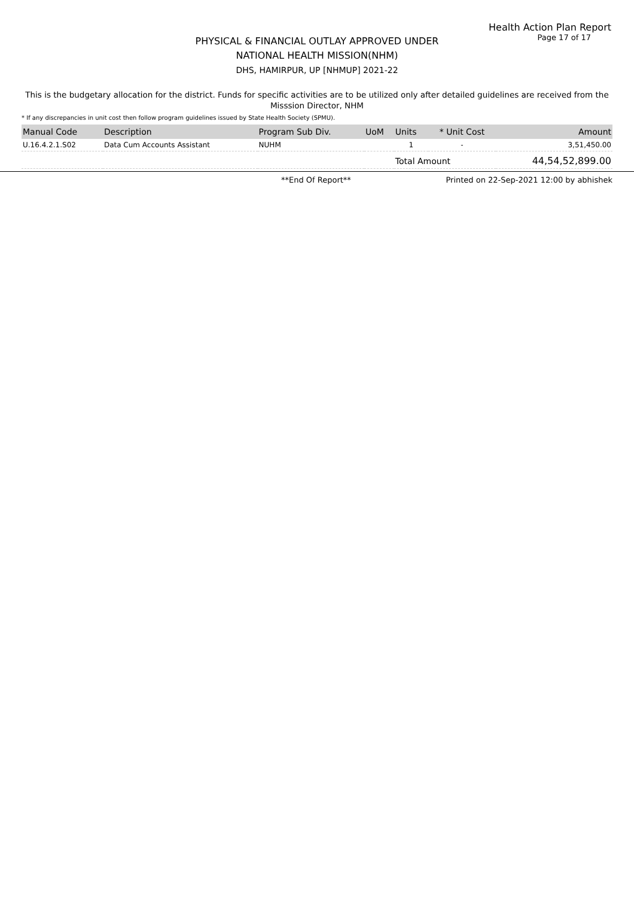Health Action Plan Report
PHYSICAL & FINANCIAL OUTLAY APPROVED UNDER
NATIONAL HEALTH MISSION(NHM)
DHS, HAMIRPUR, UP [NHMUP] 2021-22
Page 17 of 17
This is the budgetary allocation for the district. Funds for specific activities are to be utilized only after detailed guidelines are received from the Misssion Director, NHM
* If any discrepancies in unit cost then follow program guidelines issued by State Health Society (SPMU).
| Manual Code | Description | Program Sub Div. | UoM | Units | * Unit Cost | Amount |
| --- | --- | --- | --- | --- | --- | --- |
| U.16.4.2.1.S02 | Data Cum Accounts Assistant | NUHM | | 1 | - | 3,51,450.00 |
| | | | | Total Amount | | 44,54,52,899.00 |
**End Of Report** Printed on 22-Sep-2021 12:00 by abhishek